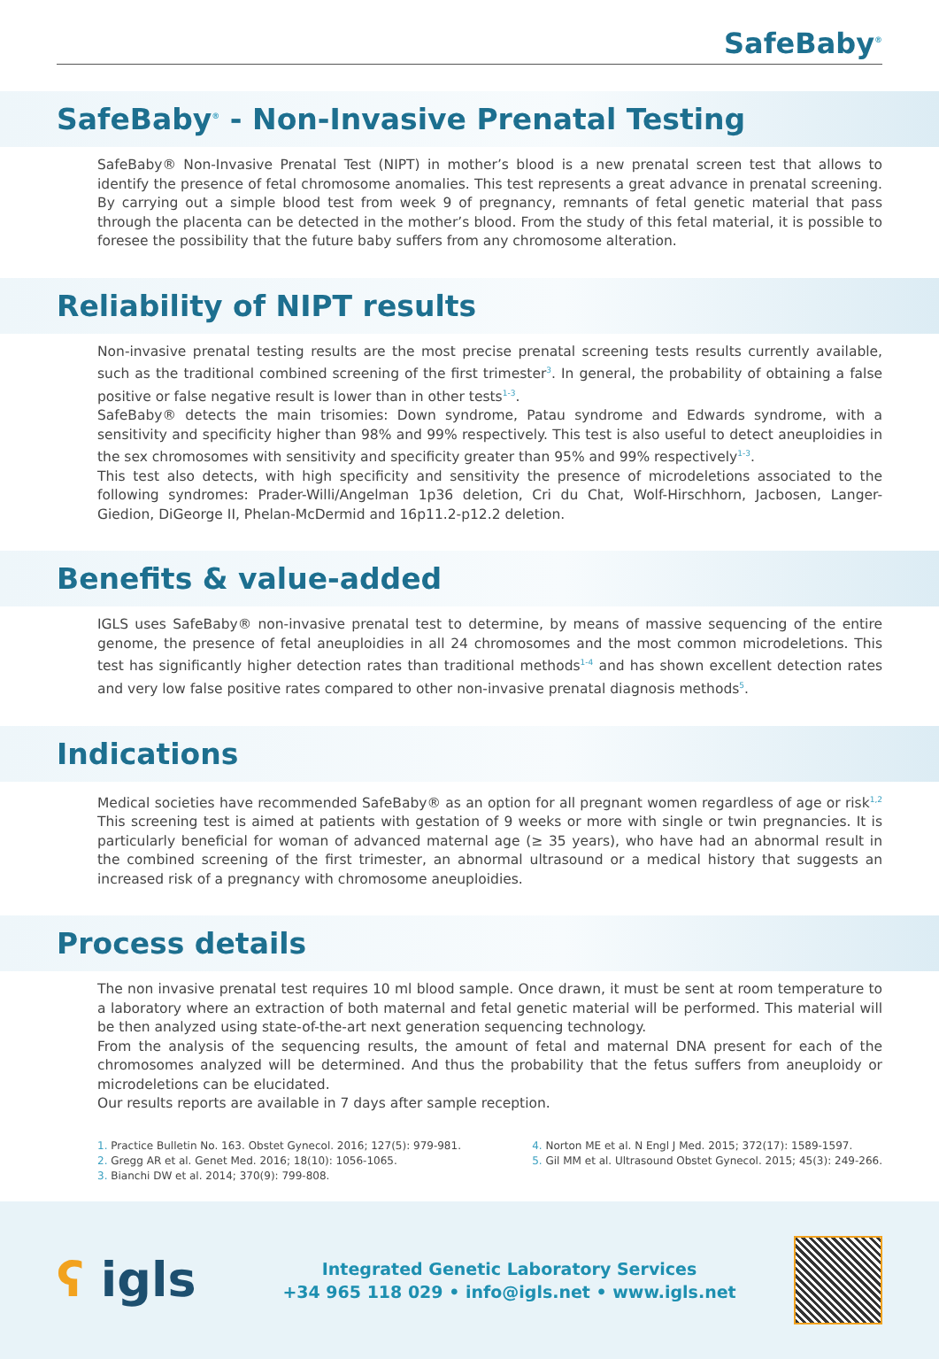SafeBaby<sup>®</sup>
SafeBaby<sup>®</sup> - Non-Invasive Prenatal Testing
SafeBaby® Non-Invasive Prenatal Test (NIPT) in mother’s blood is a new prenatal screen test that allows to identify the presence of fetal chromosome anomalies. This test represents a great advance in prenatal screening. By carrying out a simple blood test from week 9 of pregnancy, remnants of fetal genetic material that pass through the placenta can be detected in the mother’s blood. From the study of this fetal material, it is possible to foresee the possibility that the future baby suffers from any chromosome alteration.
Reliability of NIPT results
Non-invasive prenatal testing results are the most precise prenatal screening tests results currently available, such as the traditional combined screening of the first trimester<sup>3</sup>. In general, the probability of obtaining a false positive or false negative result is lower than in other tests<sup>1-3</sup>.
SafeBaby® detects the main trisomies: Down syndrome, Patau syndrome and Edwards syndrome, with a sensitivity and specificity higher than 98% and 99% respectively. This test is also useful to detect aneuploidies in the sex chromosomes with sensitivity and specificity greater than 95% and 99% respectively<sup>1-3</sup>.
This test also detects, with high specificity and sensitivity the presence of microdeletions associated to the following syndromes: Prader-Willi/Angelman 1p36 deletion, Cri du Chat, Wolf-Hirschhorn, Jacbosen, Langer-Giedion, DiGeorge II, Phelan-McDermid and 16p11.2-p12.2 deletion.
Benefits & value-added
IGLS uses SafeBaby® non-invasive prenatal test to determine, by means of massive sequencing of the entire genome, the presence of fetal aneuploidies in all 24 chromosomes and the most common microdeletions. This test has significantly higher detection rates than traditional methods<sup>1-4</sup> and has shown excellent detection rates and very low false positive rates compared to other non-invasive prenatal diagnosis methods<sup>5</sup>.
Indications
Medical societies have recommended SafeBaby® as an option for all pregnant women regardless of age or risk<sup>1,2</sup> This screening test is aimed at patients with gestation of 9 weeks or more with single or twin pregnancies. It is particularly beneficial for woman of advanced maternal age (≥ 35 years), who have had an abnormal result in the combined screening of the first trimester, an abnormal ultrasound or a medical history that suggests an increased risk of a pregnancy with chromosome aneuploidies.
Process details
The non invasive prenatal test requires 10 ml blood sample. Once drawn, it must be sent at room temperature to a laboratory where an extraction of both maternal and fetal genetic material will be performed. This material will be then analyzed using state-of-the-art next generation sequencing technology.
From the analysis of the sequencing results, the amount of fetal and maternal DNA present for each of the chromosomes analyzed will be determined. And thus the probability that the fetus suffers from aneuploidy or microdeletions can be elucidated.
Our results reports are available in 7 days after sample reception.
1. Practice Bulletin No. 163. Obstet Gynecol. 2016; 127(5): 979-981.
2. Gregg AR et al. Genet Med. 2016; 18(10): 1056-1065.
3. Bianchi DW et al. 2014; 370(9): 799-808.
4. Norton ME et al. N Engl J Med. 2015; 372(17): 1589-1597.
5. Gil MM et al. Ultrasound Obstet Gynecol. 2015; 45(3): 249-266.
ʕ igls
Integrated Genetic Laboratory Services
+34 965 118 029 • info@igls.net • www.igls.net